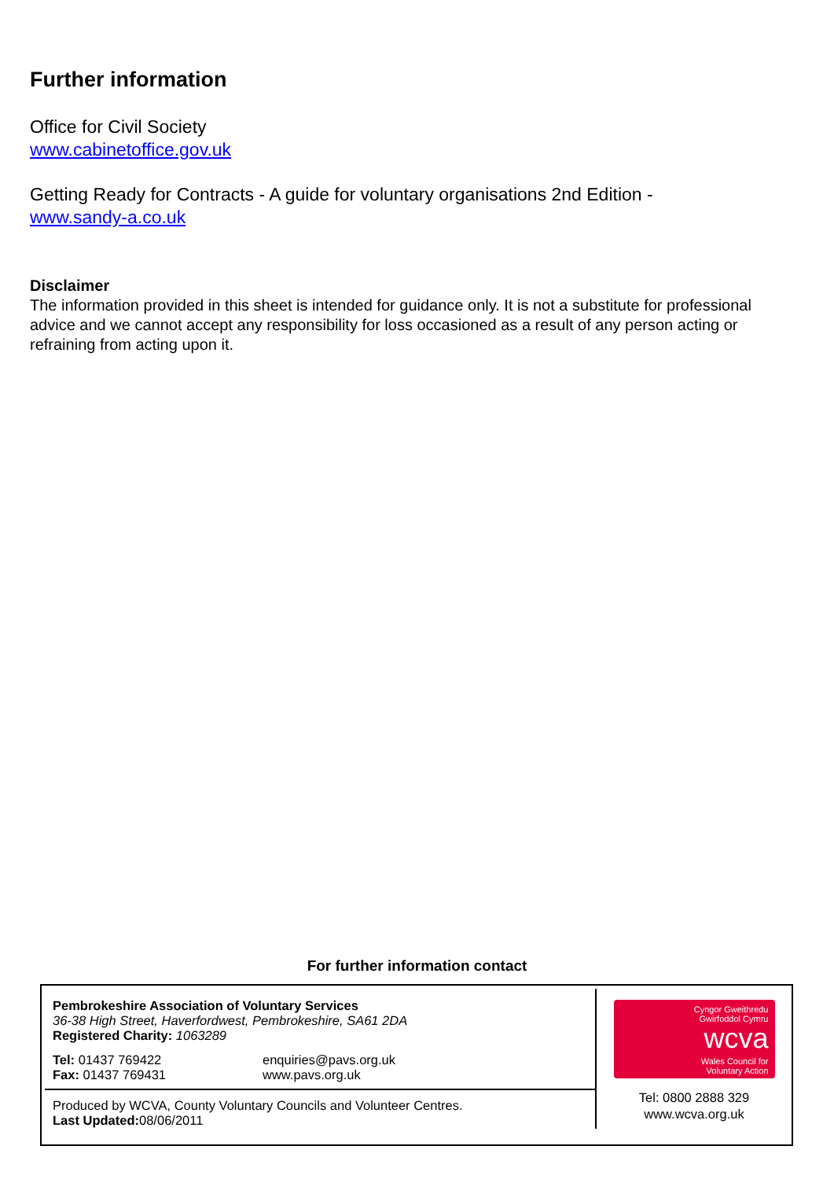Further information
Office for Civil Society
www.cabinetoffice.gov.uk
Getting Ready for Contracts - A guide for voluntary organisations 2nd Edition -
www.sandy-a.co.uk
Disclaimer
The information provided in this sheet is intended for guidance only. It is not a substitute for professional advice and we cannot accept any responsibility for loss occasioned as a result of any person acting or refraining from acting upon it.
For further information contact
Pembrokeshire Association of Voluntary Services
36-38 High Street, Haverfordwest, Pembrokeshire, SA61 2DA
Registered Charity: 1063289
Tel: 01437 769422
Fax: 01437 769431
enquiries@pavs.org.uk
www.pavs.org.uk
Produced by WCVA, County Voluntary Councils and Volunteer Centres.
Last Updated: 08/06/2011
Cyngor Gweithredu
Gwirfoddol Cymru
wcva
Wales Council for
Voluntary Action
Tel: 0800 2888 329
www.wcva.org.uk